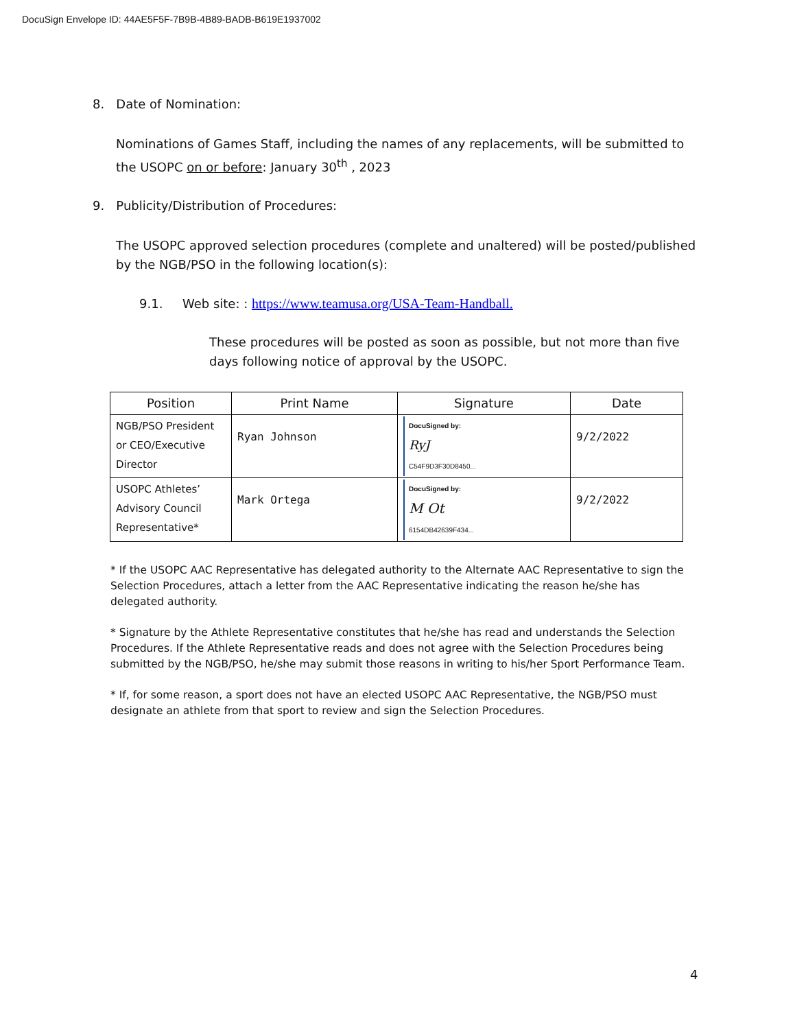DocuSign Envelope ID: 44AE5F5F-7B9B-4B89-BADB-B619E1937002
8. Date of Nomination:
Nominations of Games Staff, including the names of any replacements, will be submitted to the USOPC on or before: January 30<sup>th</sup> , 2023
9. Publicity/Distribution of Procedures:
The USOPC approved selection procedures (complete and unaltered) will be posted/published by the NGB/PSO in the following location(s):
9.1. Web site: : https://www.teamusa.org/USA-Team-Handball.
These procedures will be posted as soon as possible, but not more than five days following notice of approval by the USOPC.
| Position | Print Name | Signature | Date |
| --- | --- | --- | --- |
| NGB/PSO President or CEO/Executive Director | Ryan Johnson | DocuSigned by: RyJ C54F9D3F30D8450... | 9/2/2022 |
| USOPC Athletes’ Advisory Council Representative* | Mark Ortega | DocuSigned by: M Ot 6154DB42639F434... | 9/2/2022 |
* If the USOPC AAC Representative has delegated authority to the Alternate AAC Representative to sign the Selection Procedures, attach a letter from the AAC Representative indicating the reason he/she has delegated authority.
* Signature by the Athlete Representative constitutes that he/she has read and understands the Selection Procedures. If the Athlete Representative reads and does not agree with the Selection Procedures being submitted by the NGB/PSO, he/she may submit those reasons in writing to his/her Sport Performance Team.
* If, for some reason, a sport does not have an elected USOPC AAC Representative, the NGB/PSO must designate an athlete from that sport to review and sign the Selection Procedures.
4